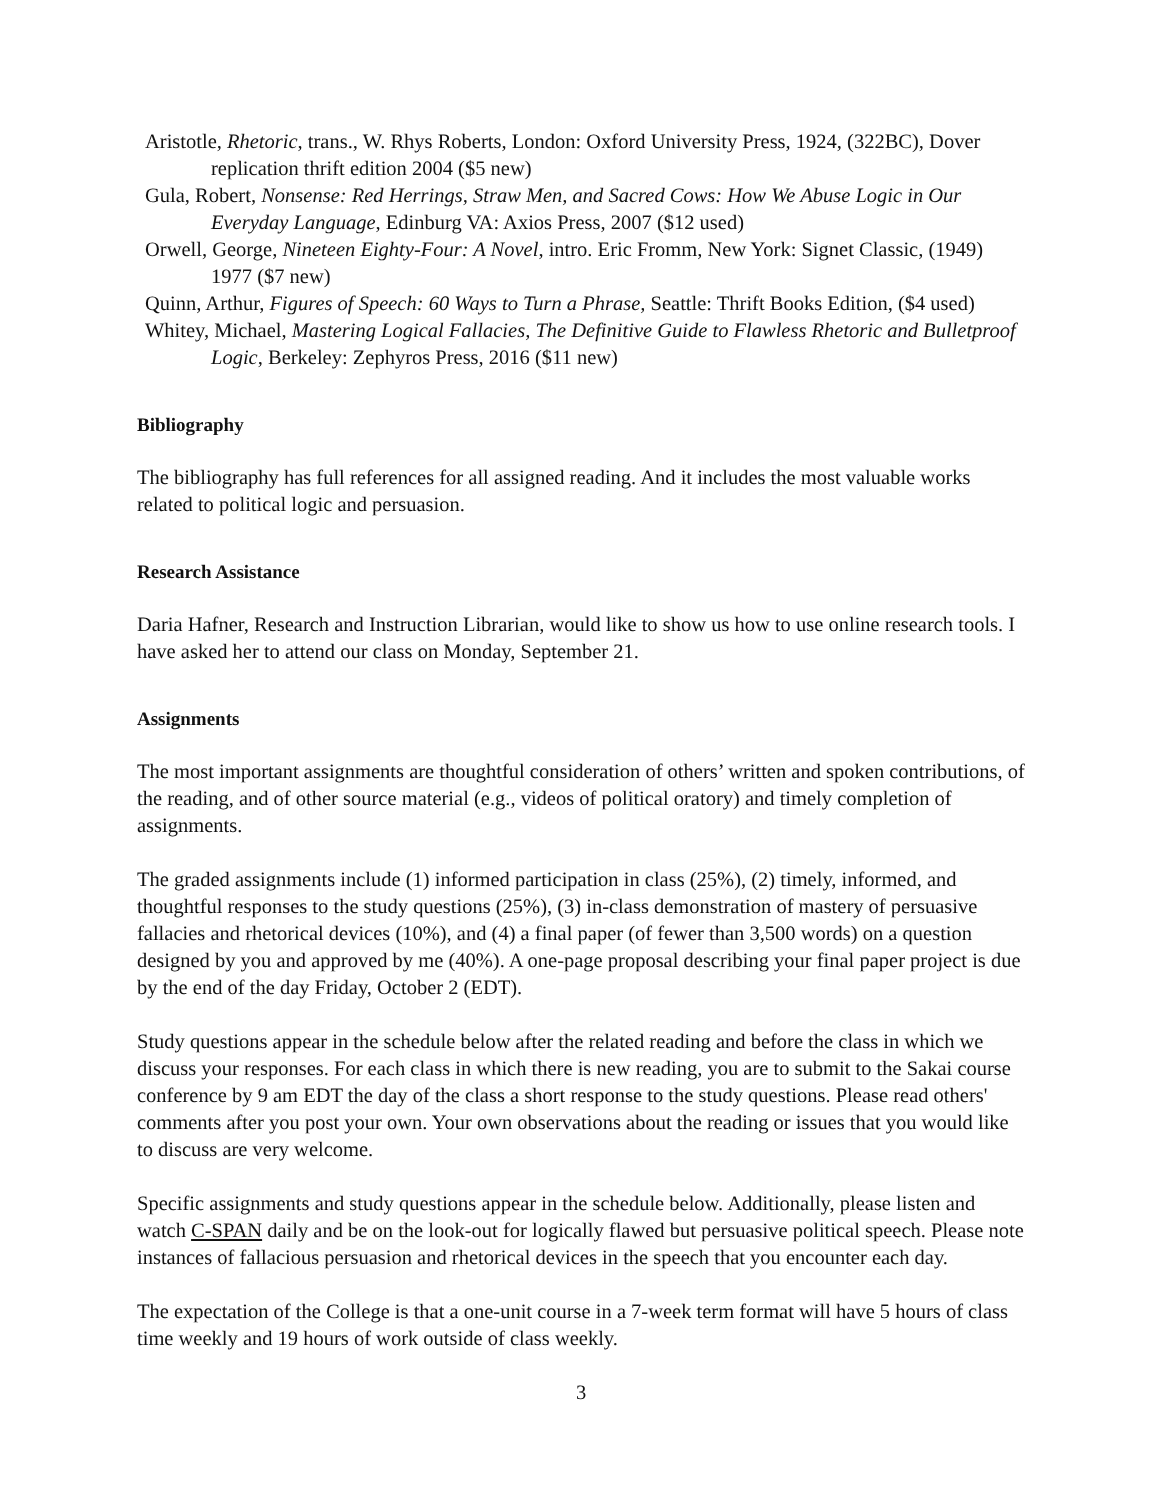Aristotle, Rhetoric, trans., W. Rhys Roberts, London: Oxford University Press, 1924, (322BC), Dover replication thrift edition 2004 ($5 new)
Gula, Robert, Nonsense: Red Herrings, Straw Men, and Sacred Cows: How We Abuse Logic in Our Everyday Language, Edinburg VA: Axios Press, 2007 ($12 used)
Orwell, George, Nineteen Eighty-Four: A Novel, intro. Eric Fromm, New York: Signet Classic, (1949) 1977 ($7 new)
Quinn, Arthur, Figures of Speech: 60 Ways to Turn a Phrase, Seattle: Thrift Books Edition, ($4 used)
Whitey, Michael, Mastering Logical Fallacies, The Definitive Guide to Flawless Rhetoric and Bulletproof Logic, Berkeley: Zephyros Press, 2016 ($11 new)
Bibliography
The bibliography has full references for all assigned reading. And it includes the most valuable works related to political logic and persuasion.
Research Assistance
Daria Hafner, Research and Instruction Librarian, would like to show us how to use online research tools. I have asked her to attend our class on Monday, September 21.
Assignments
The most important assignments are thoughtful consideration of others’ written and spoken contributions, of the reading, and of other source material (e.g., videos of political oratory) and timely completion of assignments.
The graded assignments include (1) informed participation in class (25%), (2) timely, informed, and thoughtful responses to the study questions (25%), (3) in-class demonstration of mastery of persuasive fallacies and rhetorical devices (10%), and (4) a final paper (of fewer than 3,500 words) on a question designed by you and approved by me (40%). A one-page proposal describing your final paper project is due by the end of the day Friday, October 2 (EDT).
Study questions appear in the schedule below after the related reading and before the class in which we discuss your responses. For each class in which there is new reading, you are to submit to the Sakai course conference by 9 am EDT the day of the class a short response to the study questions. Please read others' comments after you post your own. Your own observations about the reading or issues that you would like to discuss are very welcome.
Specific assignments and study questions appear in the schedule below. Additionally, please listen and watch C-SPAN daily and be on the look-out for logically flawed but persuasive political speech. Please note instances of fallacious persuasion and rhetorical devices in the speech that you encounter each day.
The expectation of the College is that a one-unit course in a 7-week term format will have 5 hours of class time weekly and 19 hours of work outside of class weekly.
3